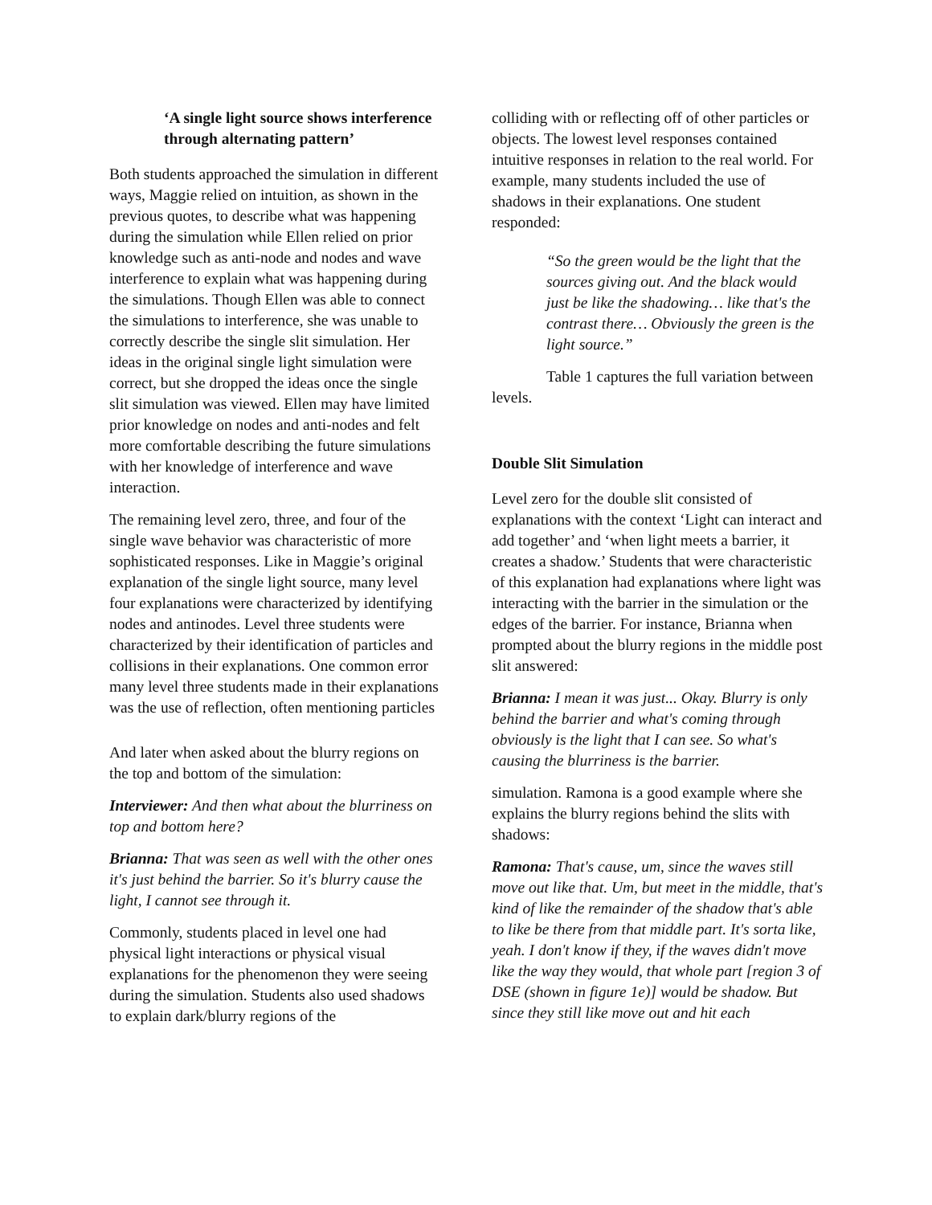‘A single light source shows interference through alternating pattern’
Both students approached the simulation in different ways, Maggie relied on intuition, as shown in the previous quotes, to describe what was happening during the simulation while Ellen relied on prior knowledge such as anti-node and nodes and wave interference to explain what was happening during the simulations. Though Ellen was able to connect the simulations to interference, she was unable to correctly describe the single slit simulation. Her ideas in the original single light simulation were correct, but she dropped the ideas once the single slit simulation was viewed. Ellen may have limited prior knowledge on nodes and anti-nodes and felt more comfortable describing the future simulations with her knowledge of interference and wave interaction.
The remaining level zero, three, and four of the single wave behavior was characteristic of more sophisticated responses. Like in Maggie’s original explanation of the single light source, many level four explanations were characterized by identifying nodes and antinodes. Level three students were characterized by their identification of particles and collisions in their explanations. One common error many level three students made in their explanations was the use of reflection, often mentioning particles
And later when asked about the blurry regions on the top and bottom of the simulation:
Interviewer: And then what about the blurriness on top and bottom here?
Brianna: That was seen as well with the other ones it's just behind the barrier. So it's blurry cause the light, I cannot see through it.
Commonly, students placed in level one had physical light interactions or physical visual explanations for the phenomenon they were seeing during the simulation. Students also used shadows to explain dark/blurry regions of the
colliding with or reflecting off of other particles or objects. The lowest level responses contained intuitive responses in relation to the real world. For example, many students included the use of shadows in their explanations. One student responded:
“So the green would be the light that the sources giving out. And the black would just be like the shadowing… like that's the contrast there… Obviously the green is the light source.”
Table 1 captures the full variation between levels.
Double Slit Simulation
Level zero for the double slit consisted of explanations with the context ‘Light can interact and add together’ and ‘when light meets a barrier, it creates a shadow.’ Students that were characteristic of this explanation had explanations where light was interacting with the barrier in the simulation or the edges of the barrier. For instance, Brianna when prompted about the blurry regions in the middle post slit answered:
Brianna: I mean it was just... Okay. Blurry is only behind the barrier and what's coming through obviously is the light that I can see. So what's causing the blurriness is the barrier.
simulation. Ramona is a good example where she explains the blurry regions behind the slits with shadows:
Ramona: That's cause, um, since the waves still move out like that. Um, but meet in the middle, that's kind of like the remainder of the shadow that's able to like be there from that middle part. It's sorta like, yeah. I don't know if they, if the waves didn't move like the way they would, that whole part [region 3 of DSE (shown in figure 1e)] would be shadow. But since they still like move out and hit each